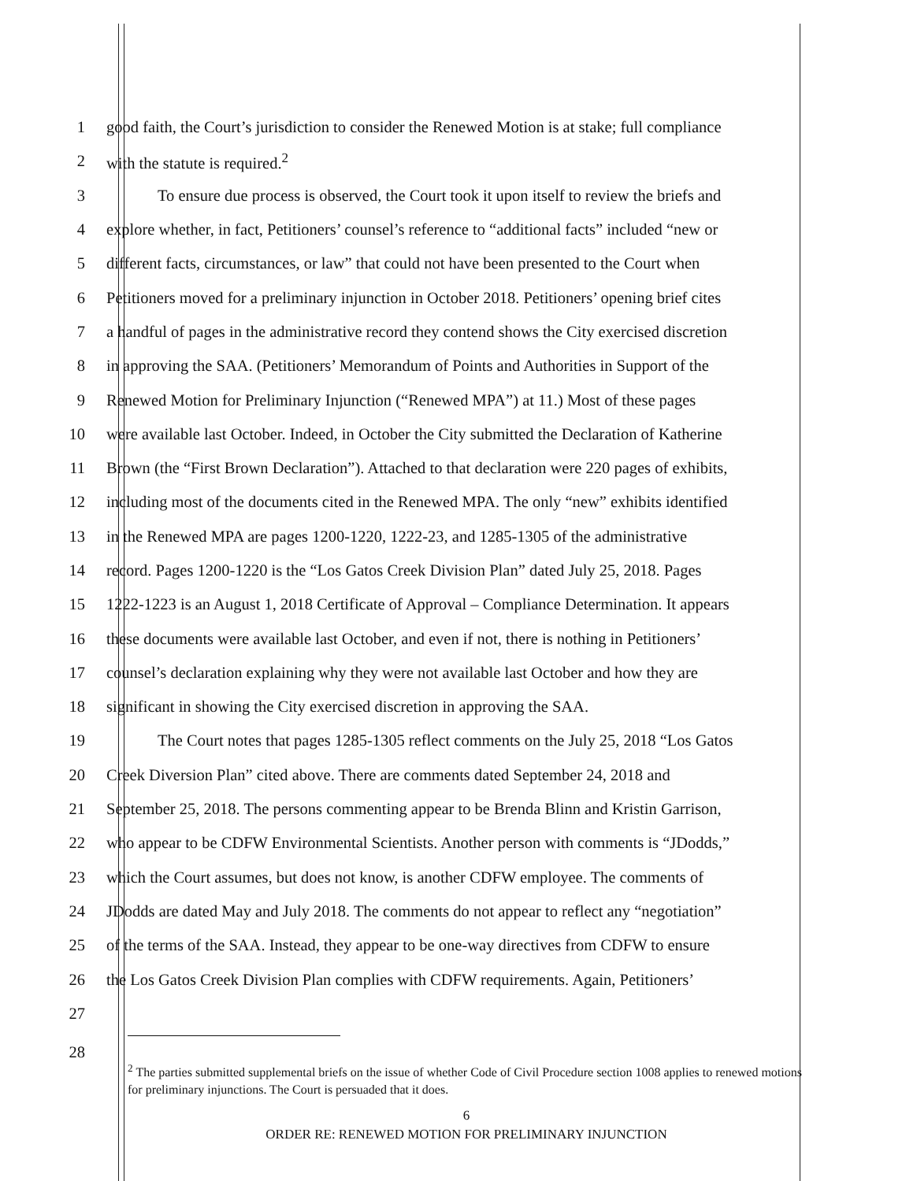1
good faith, the Court’s jurisdiction to consider the Renewed Motion is at stake; full compliance
2 with the statute is required.<sup>2</sup>
3
To ensure due process is observed, the Court took it upon itself to review the briefs and
4
explore whether, in fact, Petitioners’ counsel’s reference to “additional facts” included “new or
5
different facts, circumstances, or law” that could not have been presented to the Court when
6
Petitioners moved for a preliminary injunction in October 2018. Petitioners’ opening brief cites
7
a handful of pages in the administrative record they contend shows the City exercised discretion
8
in approving the SAA. (Petitioners’ Memorandum of Points and Authorities in Support of the
9
Renewed Motion for Preliminary Injunction (“Renewed MPA”) at 11.) Most of these pages
10
were available last October. Indeed, in October the City submitted the Declaration of Katherine
11
Brown (the “First Brown Declaration”). Attached to that declaration were 220 pages of exhibits,
12
including most of the documents cited in the Renewed MPA. The only “new” exhibits identified
13
in the Renewed MPA are pages 1200-1220, 1222-23, and 1285-1305 of the administrative
14
record. Pages 1200-1220 is the “Los Gatos Creek Division Plan” dated July 25, 2018. Pages
15
1222-1223 is an August 1, 2018 Certificate of Approval – Compliance Determination. It appears
16
these documents were available last October, and even if not, there is nothing in Petitioners’
17
counsel’s declaration explaining why they were not available last October and how they are
18
significant in showing the City exercised discretion in approving the SAA.
19
The Court notes that pages 1285-1305 reflect comments on the July 25, 2018 “Los Gatos
20
Creek Diversion Plan” cited above. There are comments dated September 24, 2018 and
21
September 25, 2018. The persons commenting appear to be Brenda Blinn and Kristin Garrison,
22
who appear to be CDFW Environmental Scientists. Another person with comments is “JDodds,”
23
which the Court assumes, but does not know, is another CDFW employee. The comments of
24
JDodds are dated May and July 2018. The comments do not appear to reflect any “negotiation”
25
of the terms of the SAA. Instead, they appear to be one-way directives from CDFW to ensure
26
the Los Gatos Creek Division Plan complies with CDFW requirements. Again, Petitioners’
27
28
<sup>2</sup> The parties submitted supplemental briefs on the issue of whether Code of Civil Procedure section 1008 applies to renewed motions for preliminary injunctions. The Court is persuaded that it does.
6
ORDER RE: RENEWED MOTION FOR PRELIMINARY INJUNCTION